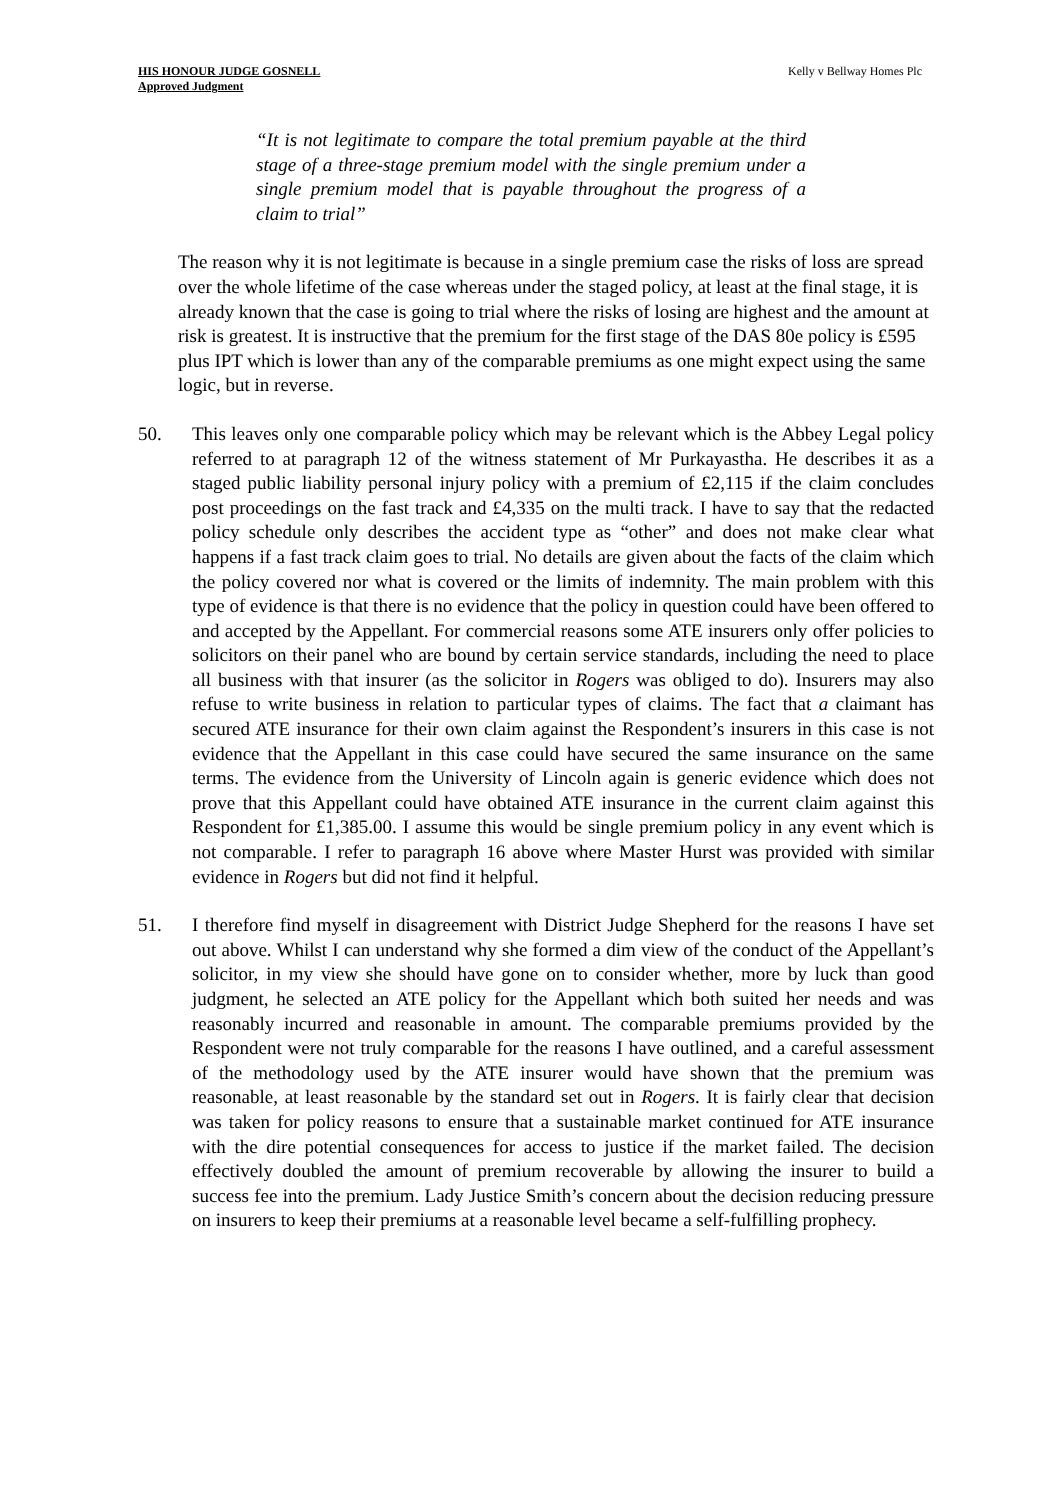HIS HONOUR JUDGE GOSNELL
Approved Judgment
Kelly v Bellway Homes Plc
“It is not legitimate to compare the total premium payable at the third stage of a three-stage premium model with the single premium under a single premium model that is payable throughout the progress of a claim to trial”
The reason why it is not legitimate is because in a single premium case the risks of loss are spread over the whole lifetime of the case whereas under the staged policy, at least at the final stage, it is already known that the case is going to trial where the risks of losing are highest and the amount at risk is greatest. It is instructive that the premium for the first stage of the DAS 80e policy is £595 plus IPT which is lower than any of the comparable premiums as one might expect using the same logic, but in reverse.
50. This leaves only one comparable policy which may be relevant which is the Abbey Legal policy referred to at paragraph 12 of the witness statement of Mr Purkayastha. He describes it as a staged public liability personal injury policy with a premium of £2,115 if the claim concludes post proceedings on the fast track and £4,335 on the multi track. I have to say that the redacted policy schedule only describes the accident type as “other” and does not make clear what happens if a fast track claim goes to trial. No details are given about the facts of the claim which the policy covered nor what is covered or the limits of indemnity. The main problem with this type of evidence is that there is no evidence that the policy in question could have been offered to and accepted by the Appellant. For commercial reasons some ATE insurers only offer policies to solicitors on their panel who are bound by certain service standards, including the need to place all business with that insurer (as the solicitor in Rogers was obliged to do). Insurers may also refuse to write business in relation to particular types of claims. The fact that a claimant has secured ATE insurance for their own claim against the Respondent’s insurers in this case is not evidence that the Appellant in this case could have secured the same insurance on the same terms. The evidence from the University of Lincoln again is generic evidence which does not prove that this Appellant could have obtained ATE insurance in the current claim against this Respondent for £1,385.00. I assume this would be single premium policy in any event which is not comparable. I refer to paragraph 16 above where Master Hurst was provided with similar evidence in Rogers but did not find it helpful.
51. I therefore find myself in disagreement with District Judge Shepherd for the reasons I have set out above. Whilst I can understand why she formed a dim view of the conduct of the Appellant’s solicitor, in my view she should have gone on to consider whether, more by luck than good judgment, he selected an ATE policy for the Appellant which both suited her needs and was reasonably incurred and reasonable in amount. The comparable premiums provided by the Respondent were not truly comparable for the reasons I have outlined, and a careful assessment of the methodology used by the ATE insurer would have shown that the premium was reasonable, at least reasonable by the standard set out in Rogers. It is fairly clear that decision was taken for policy reasons to ensure that a sustainable market continued for ATE insurance with the dire potential consequences for access to justice if the market failed. The decision effectively doubled the amount of premium recoverable by allowing the insurer to build a success fee into the premium. Lady Justice Smith’s concern about the decision reducing pressure on insurers to keep their premiums at a reasonable level became a self-fulfilling prophecy.